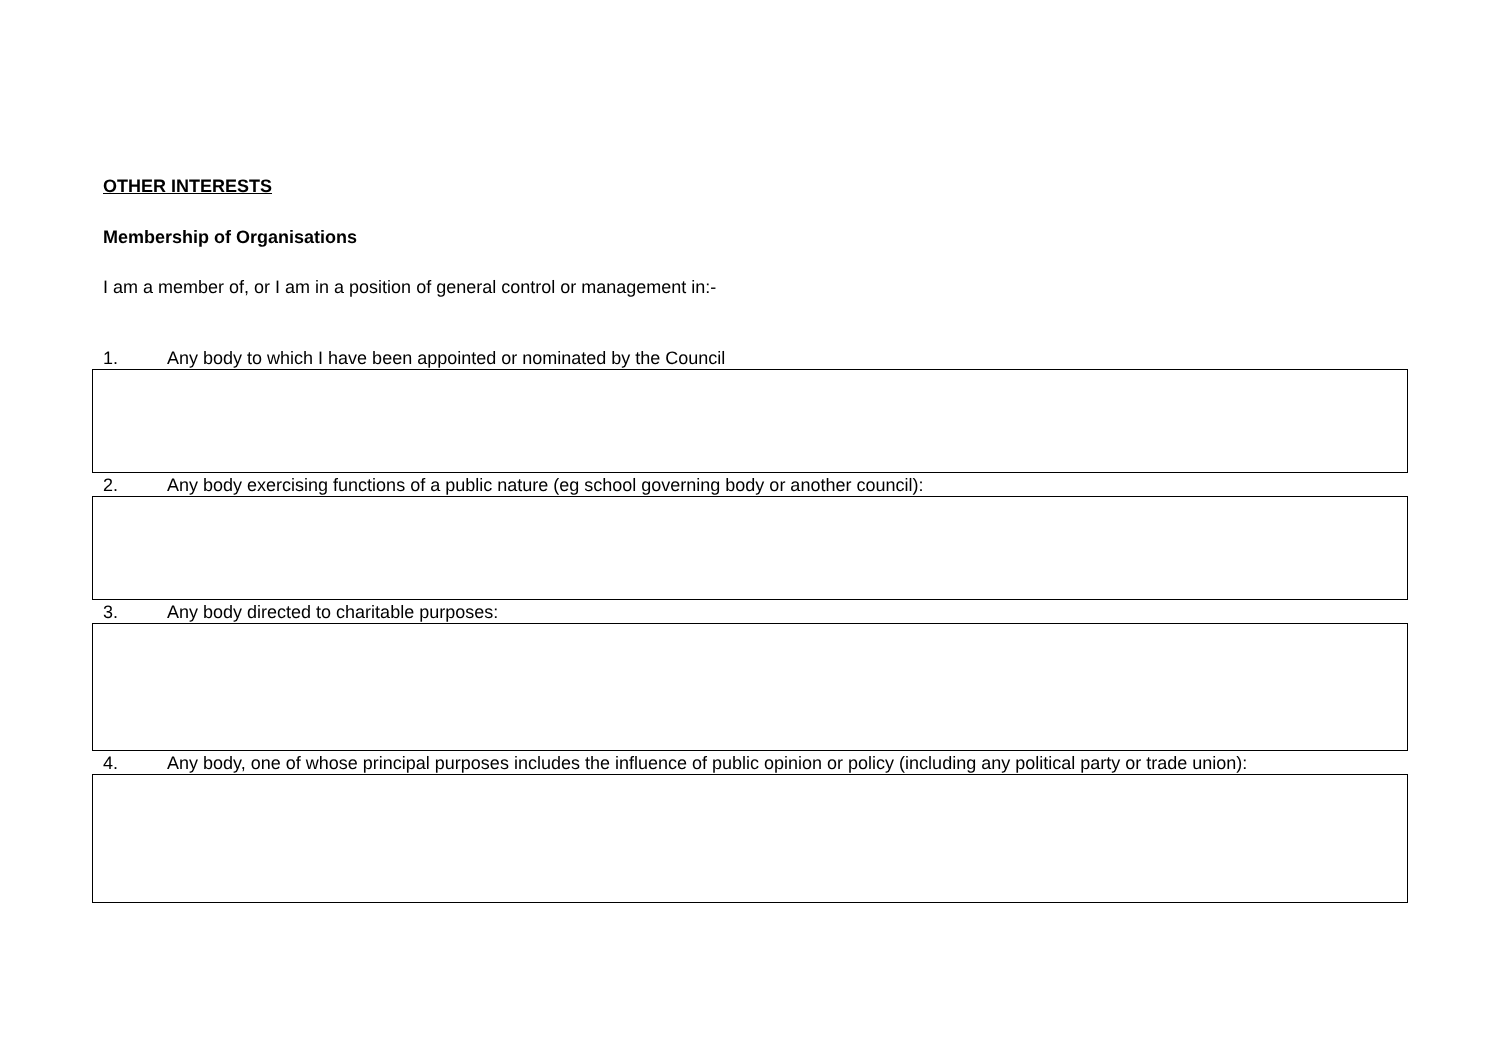OTHER INTERESTS
Membership of Organisations
I am a member of, or I am in a position of general control or management in:-
1. Any body to which I have been appointed or nominated by the Council
2. Any body exercising functions of a public nature (eg school governing body or another council):
3. Any body directed to charitable purposes:
4. Any body, one of whose principal purposes includes the influence of public opinion or policy (including any political party or trade union):